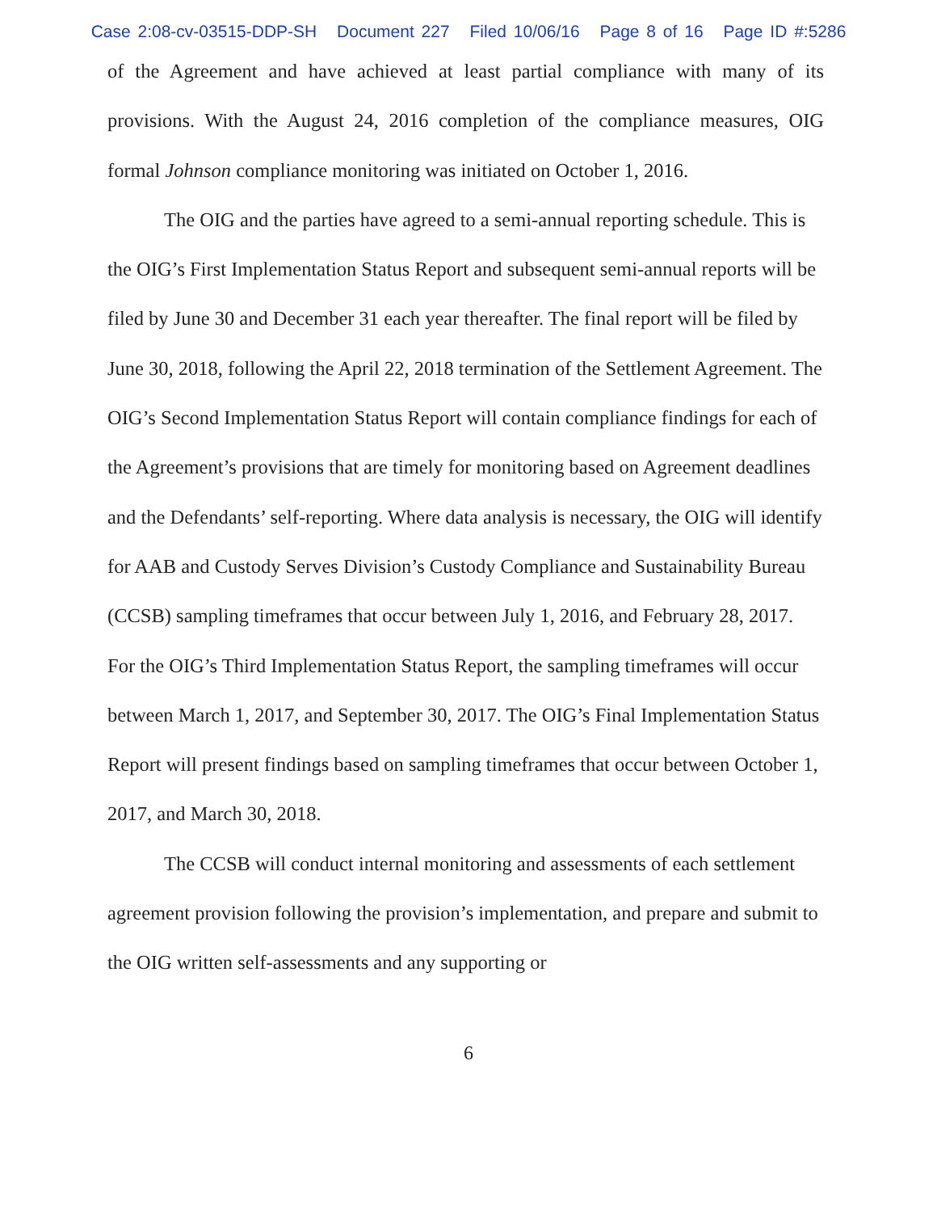Case 2:08-cv-03515-DDP-SH Document 227 Filed 10/06/16 Page 8 of 16 Page ID #:5286
of the Agreement and have achieved at least partial compliance with many of its provisions. With the August 24, 2016 completion of the compliance measures, OIG formal Johnson compliance monitoring was initiated on October 1, 2016.
The OIG and the parties have agreed to a semi-annual reporting schedule. This is the OIG’s First Implementation Status Report and subsequent semi-annual reports will be filed by June 30 and December 31 each year thereafter. The final report will be filed by June 30, 2018, following the April 22, 2018 termination of the Settlement Agreement. The OIG’s Second Implementation Status Report will contain compliance findings for each of the Agreement’s provisions that are timely for monitoring based on Agreement deadlines and the Defendants’ self-reporting. Where data analysis is necessary, the OIG will identify for AAB and Custody Serves Division’s Custody Compliance and Sustainability Bureau (CCSB) sampling timeframes that occur between July 1, 2016, and February 28, 2017. For the OIG’s Third Implementation Status Report, the sampling timeframes will occur between March 1, 2017, and September 30, 2017. The OIG’s Final Implementation Status Report will present findings based on sampling timeframes that occur between October 1, 2017, and March 30, 2018.
The CCSB will conduct internal monitoring and assessments of each settlement agreement provision following the provision’s implementation, and prepare and submit to the OIG written self-assessments and any supporting or
6